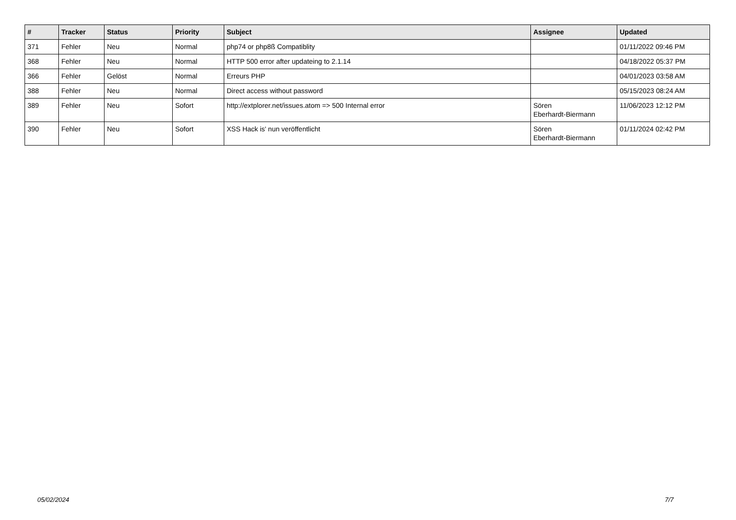| # | Tracker | Status | Priority | Subject | Assignee | Updated |
| --- | --- | --- | --- | --- | --- | --- |
| 371 | Fehler | Neu | Normal | php74 or php8ß Compatiblity | | 01/11/2022 09:46 PM |
| 368 | Fehler | Neu | Normal | HTTP 500 error after updateing to 2.1.14 | | 04/18/2022 05:37 PM |
| 366 | Fehler | Gelöst | Normal | Erreurs PHP | | 04/01/2023 03:58 AM |
| 388 | Fehler | Neu | Normal | Direct access without password | | 05/15/2023 08:24 AM |
| 389 | Fehler | Neu | Sofort | http://extplorer.net/issues.atom => 500 Internal error | Sören Eberhardt-Biermann | 11/06/2023 12:12 PM |
| 390 | Fehler | Neu | Sofort | XSS Hack is' nun veröffentlicht | Sören Eberhardt-Biermann | 01/11/2024 02:42 PM |
05/02/2024 7/7